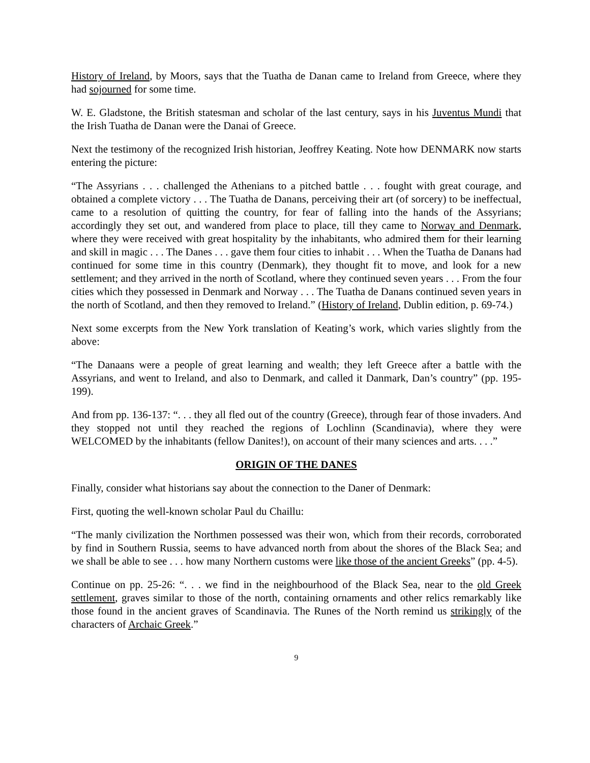History of Ireland, by Moors, says that the Tuatha de Danan came to Ireland from Greece, where they had sojourned for some time.
W. E. Gladstone, the British statesman and scholar of the last century, says in his Juventus Mundi that the Irish Tuatha de Danan were the Danai of Greece.
Next the testimony of the recognized Irish historian, Jeoffrey Keating. Note how DENMARK now starts entering the picture:
“The Assyrians . . . challenged the Athenians to a pitched battle . . . fought with great courage, and obtained a complete victory . . . The Tuatha de Danans, perceiving their art (of sorcery) to be ineffectual, came to a resolution of quitting the country, for fear of falling into the hands of the Assyrians; accordingly they set out, and wandered from place to place, till they came to Norway and Denmark, where they were received with great hospitality by the inhabitants, who admired them for their learning and skill in magic . . . The Danes . . . gave them four cities to inhabit . . . When the Tuatha de Danans had continued for some time in this country (Denmark), they thought fit to move, and look for a new settlement; and they arrived in the north of Scotland, where they continued seven years . . . From the four cities which they possessed in Denmark and Norway . . . The Tuatha de Danans continued seven years in the north of Scotland, and then they removed to Ireland.” (History of Ireland, Dublin edition, p. 69-74.)
Next some excerpts from the New York translation of Keating’s work, which varies slightly from the above:
“The Danaans were a people of great learning and wealth; they left Greece after a battle with the Assyrians, and went to Ireland, and also to Denmark, and called it Danmark, Dan’s country” (pp. 195-199).
And from pp. 136-137: “. . . they all fled out of the country (Greece), through fear of those invaders. And they stopped not until they reached the regions of Lochlinn (Scandinavia), where they were WELCOMED by the inhabitants (fellow Danites!), on account of their many sciences and arts. . . .”
ORIGIN OF THE DANES
Finally, consider what historians say about the connection to the Daner of Denmark:
First, quoting the well-known scholar Paul du Chaillu:
“The manly civilization the Northmen possessed was their won, which from their records, corroborated by find in Southern Russia, seems to have advanced north from about the shores of the Black Sea; and we shall be able to see . . . how many Northern customs were like those of the ancient Greeks” (pp. 4-5).
Continue on pp. 25-26: “. . . we find in the neighbourhood of the Black Sea, near to the old Greek settlement, graves similar to those of the north, containing ornaments and other relics remarkably like those found in the ancient graves of Scandinavia. The Runes of the North remind us strikingly of the characters of Archaic Greek.”
9